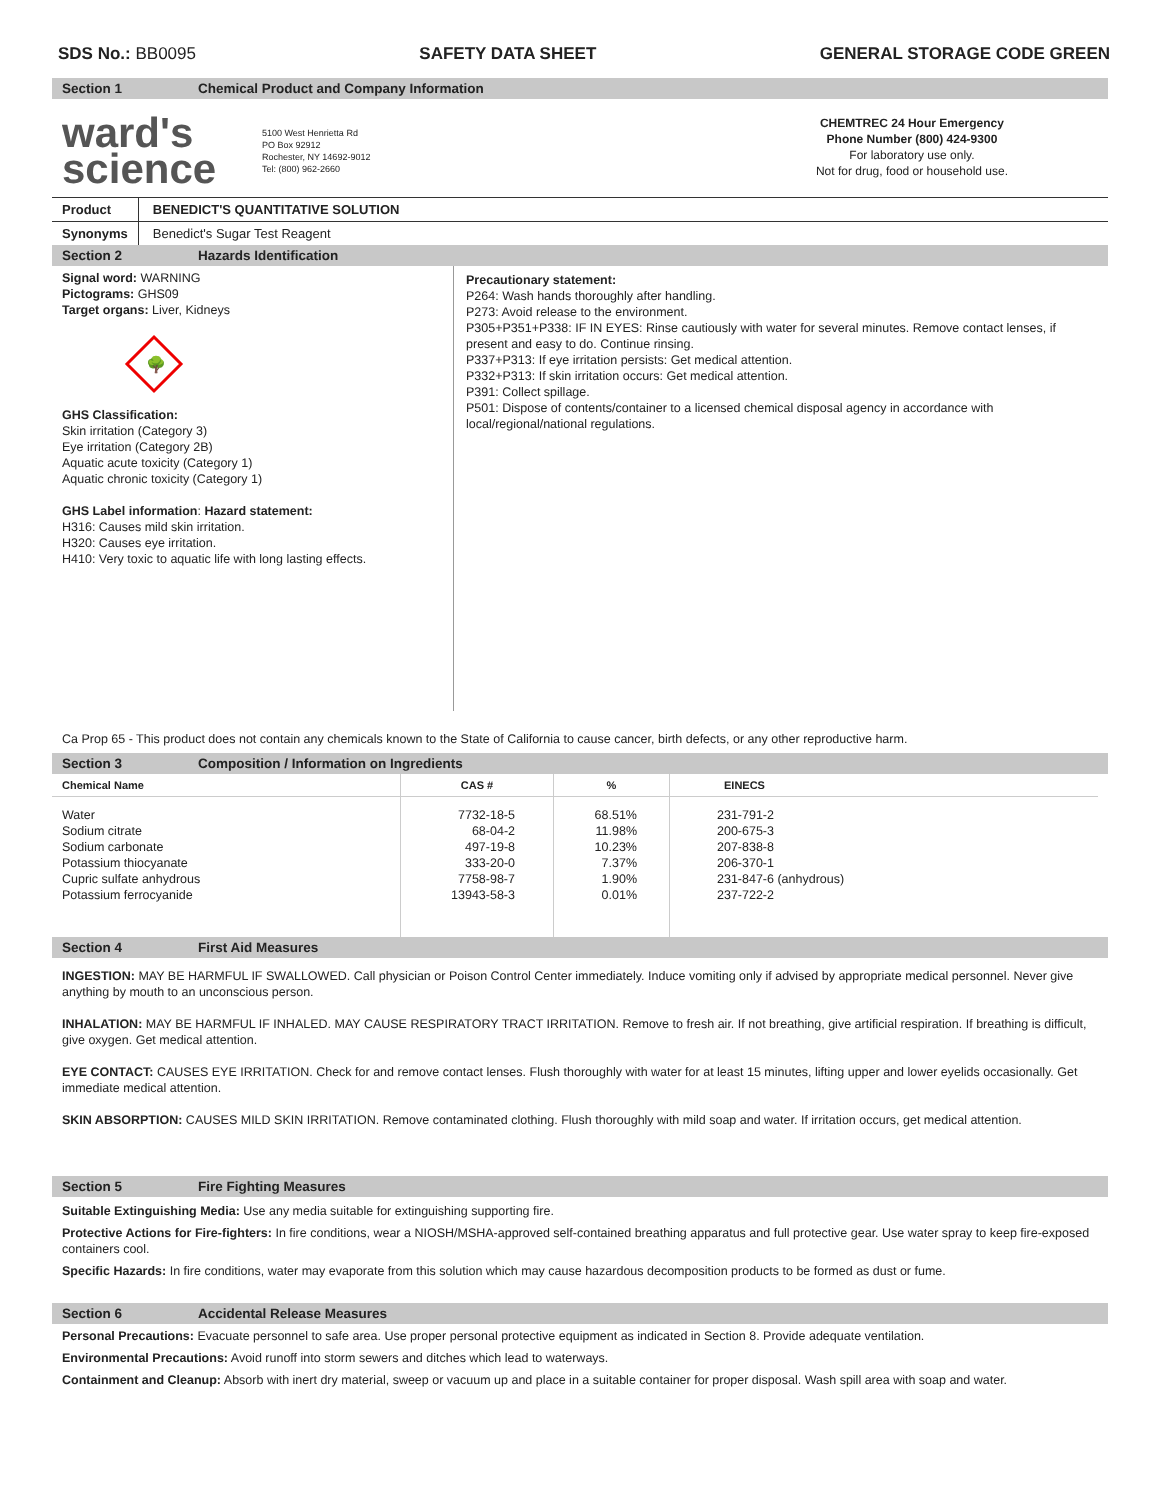SDS No.: BB0095 SAFETY DATA SHEET GENERAL STORAGE CODE GREEN
Section 1 Chemical Product and Company Information
ward's
science
5100 West Henrietta Rd
PO Box 92912
Rochester, NY 14692-9012
Tel: (800) 962-2660
CHEMTREC 24 Hour Emergency
Phone Number (800) 424-9300
For laboratory use only.
Not for drug, food or household use.
| Product | BENEDICT'S QUANTITATIVE SOLUTION |
| Synonyms | Benedict's Sugar Test Reagent |
Section 2 Hazards Identification
Signal word: WARNING
Pictograms: GHS09
Target organs: Liver, Kidneys
🌳
GHS Classification:
Skin irritation (Category 3)
Eye irritation (Category 2B)
Aquatic acute toxicity (Category 1)
Aquatic chronic toxicity (Category 1)
GHS Label information: Hazard statement:
H316: Causes mild skin irritation.
H320: Causes eye irritation.
H410: Very toxic to aquatic life with long lasting effects.
Precautionary statement:
P264: Wash hands thoroughly after handling.
P273: Avoid release to the environment.
P305+P351+P338: IF IN EYES: Rinse cautiously with water for several minutes. Remove contact lenses, if present and easy to do. Continue rinsing.
P337+P313: If eye irritation persists: Get medical attention.
P332+P313: If skin irritation occurs: Get medical attention.
P391: Collect spillage.
P501: Dispose of contents/container to a licensed chemical disposal agency in accordance with local/regional/national regulations.
Ca Prop 65 - This product does not contain any chemicals known to the State of California to cause cancer, birth defects, or any other reproductive harm.
Section 3 Composition / Information on Ingredients
| Chemical Name | CAS # | % | EINECS |
| --- | --- | --- | --- |
| Water Sodium citrate Sodium carbonate Potassium thiocyanate Cupric sulfate anhydrous Potassium ferrocyanide | 7732-18-5 68-04-2 497-19-8 333-20-0 7758-98-7 13943-58-3 | 68.51% 11.98% 10.23% 7.37% 1.90% 0.01% | 231-791-2 200-675-3 207-838-8 206-370-1 231-847-6 (anhydrous) 237-722-2 |
Section 4 First Aid Measures
INGESTION: MAY BE HARMFUL IF SWALLOWED. Call physician or Poison Control Center immediately. Induce vomiting only if advised by appropriate medical personnel. Never give anything by mouth to an unconscious person.
INHALATION: MAY BE HARMFUL IF INHALED. MAY CAUSE RESPIRATORY TRACT IRRITATION. Remove to fresh air. If not breathing, give artificial respiration. If breathing is difficult, give oxygen. Get medical attention.
EYE CONTACT: CAUSES EYE IRRITATION. Check for and remove contact lenses. Flush thoroughly with water for at least 15 minutes, lifting upper and lower eyelids occasionally. Get immediate medical attention.
SKIN ABSORPTION: CAUSES MILD SKIN IRRITATION. Remove contaminated clothing. Flush thoroughly with mild soap and water. If irritation occurs, get medical attention.
Section 5 Fire Fighting Measures
Suitable Extinguishing Media: Use any media suitable for extinguishing supporting fire.
Protective Actions for Fire-fighters: In fire conditions, wear a NIOSH/MSHA-approved self-contained breathing apparatus and full protective gear. Use water spray to keep fire-exposed containers cool.
Specific Hazards: In fire conditions, water may evaporate from this solution which may cause hazardous decomposition products to be formed as dust or fume.
Section 6 Accidental Release Measures
Personal Precautions: Evacuate personnel to safe area. Use proper personal protective equipment as indicated in Section 8. Provide adequate ventilation.
Environmental Precautions: Avoid runoff into storm sewers and ditches which lead to waterways.
Containment and Cleanup: Absorb with inert dry material, sweep or vacuum up and place in a suitable container for proper disposal. Wash spill area with soap and water.